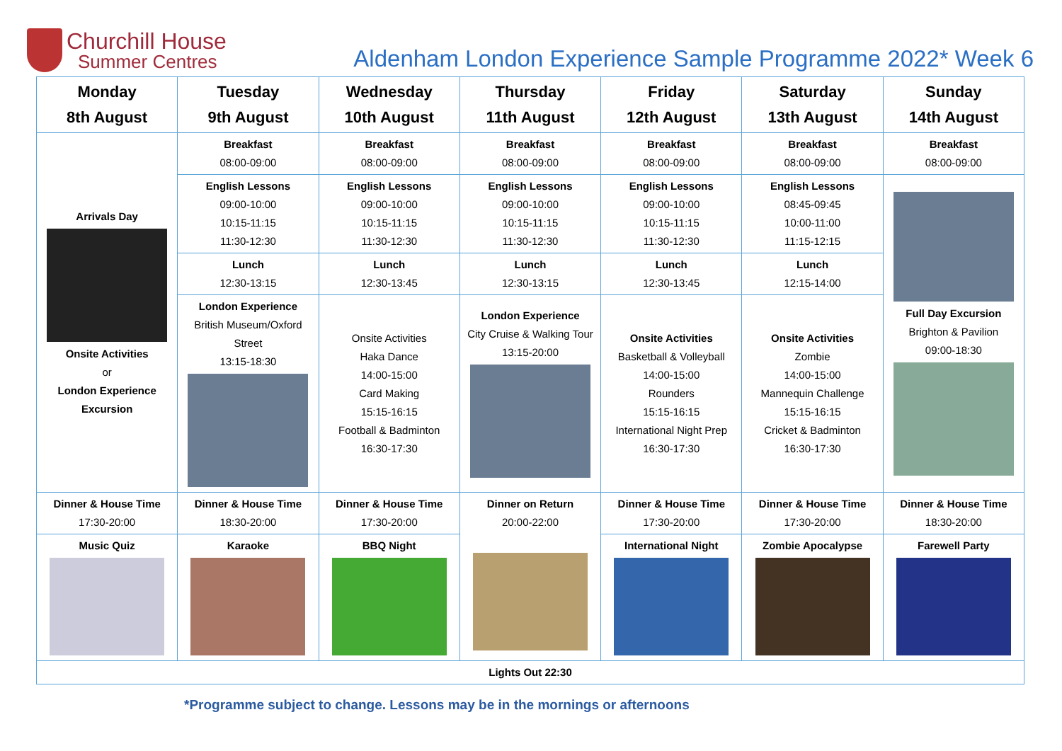Churchill House
Summer Centres
Aldenham London Experience Sample Programme 2022* Week 6
| Monday 8th August | Tuesday 9th August | Wednesday 10th August | Thursday 11th August | Friday 12th August | Saturday 13th August | Sunday 14th August |
| --- | --- | --- | --- | --- | --- | --- |
| Arrivals Day Onsite Activities or London Experience Excursion | Breakfast 08:00-09:00 | Breakfast 08:00-09:00 | Breakfast 08:00-09:00 | Breakfast 08:00-09:00 | Breakfast 08:00-09:00 | Breakfast 08:00-09:00 |
| | English Lessons 09:00-10:00 10:15-11:15 11:30-12:30 | English Lessons 09:00-10:00 10:15-11:15 11:30-12:30 | English Lessons 09:00-10:00 10:15-11:15 11:30-12:30 | English Lessons 09:00-10:00 10:15-11:15 11:30-12:30 | English Lessons 08:45-09:45 10:00-11:00 11:15-12:15 | Full Day Excursion Brighton & Pavilion 09:00-18:30 |
| | Lunch 12:30-13:15 | Lunch 12:30-13:45 | Lunch 12:30-13:15 | Lunch 12:30-13:45 | Lunch 12:15-14:00 | |
| | London Experience British Museum/Oxford Street 13:15-18:30 | Onsite Activities Haka Dance 14:00-15:00 Card Making 15:15-16:15 Football & Badminton 16:30-17:30 | London Experience City Cruise & Walking Tour 13:15-20:00 | Onsite Activities Basketball & Volleyball 14:00-15:00 Rounders 15:15-16:15 International Night Prep 16:30-17:30 | Onsite Activities Zombie 14:00-15:00 Mannequin Challenge 15:15-16:15 Cricket & Badminton 16:30-17:30 | |
| Dinner & House Time 17:30-20:00 | Dinner & House Time 18:30-20:00 | Dinner & House Time 17:30-20:00 | Dinner on Return 20:00-22:00 | Dinner & House Time 17:30-20:00 | Dinner & House Time 17:30-20:00 | Dinner & House Time 18:30-20:00 |
| Music Quiz | Karaoke | BBQ Night | | International Night | Zombie Apocalypse | Farewell Party |
| Lights Out 22:30 | | | | | | |
*Programme subject to change. Lessons may be in the mornings or afternoons